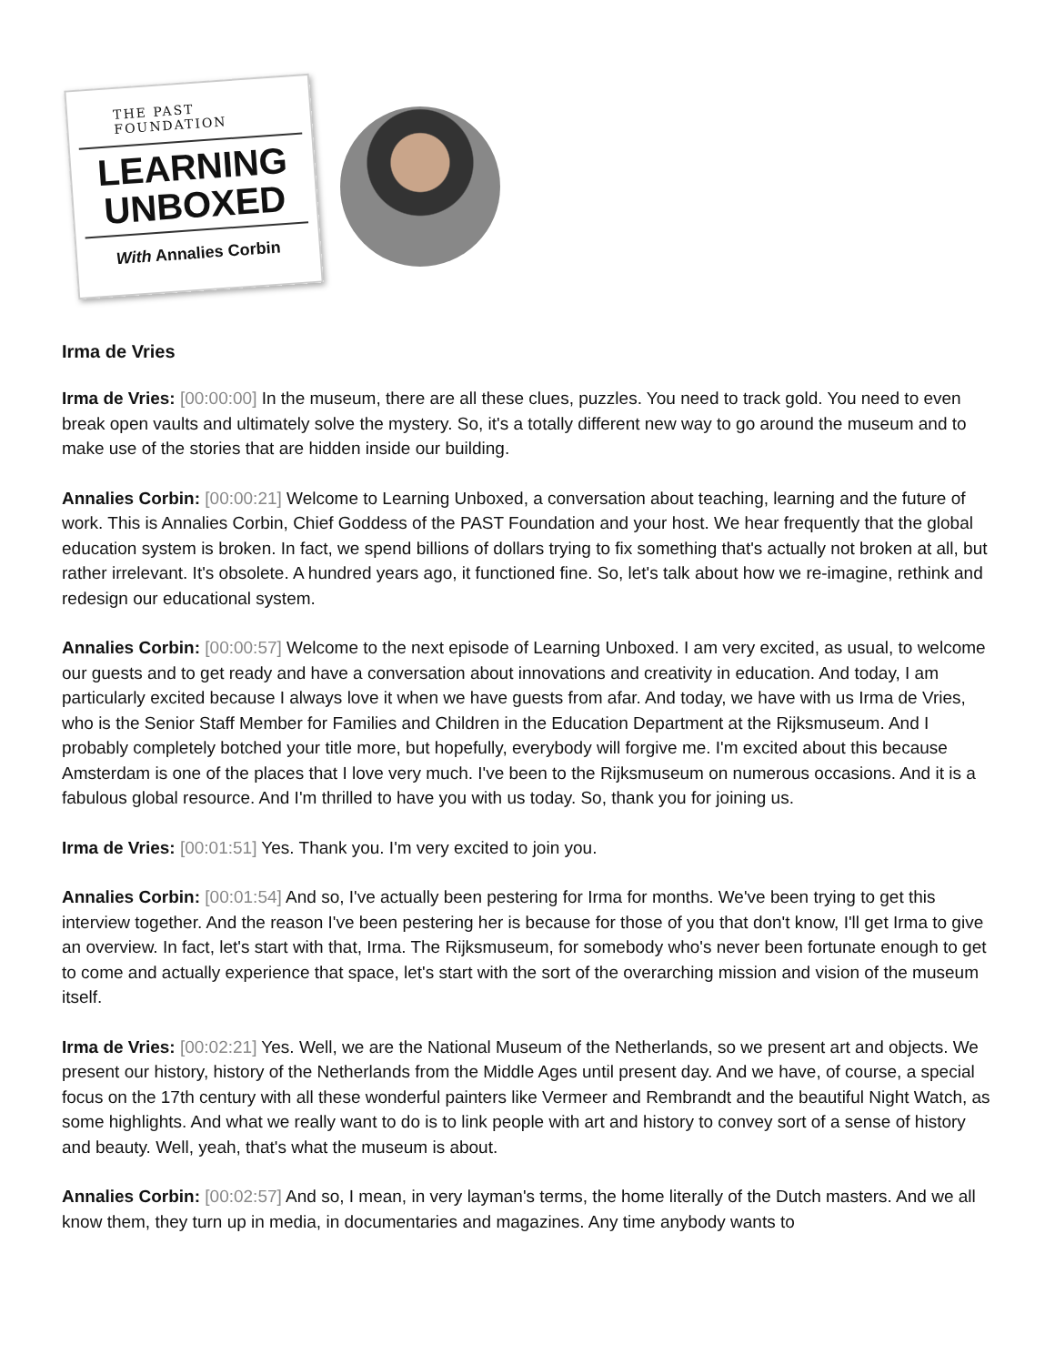THE PAST FOUNDATION
LEARNING
UNBOXED
With Annalies Corbin
Irma de Vries
Irma de Vries: [00:00:00] In the museum, there are all these clues, puzzles. You need to track gold. You need to even break open vaults and ultimately solve the mystery. So, it's a totally different new way to go around the museum and to make use of the stories that are hidden inside our building.
Annalies Corbin: [00:00:21] Welcome to Learning Unboxed, a conversation about teaching, learning and the future of work. This is Annalies Corbin, Chief Goddess of the PAST Foundation and your host. We hear frequently that the global education system is broken. In fact, we spend billions of dollars trying to fix something that's actually not broken at all, but rather irrelevant. It's obsolete. A hundred years ago, it functioned fine. So, let's talk about how we re-imagine, rethink and redesign our educational system.
Annalies Corbin: [00:00:57] Welcome to the next episode of Learning Unboxed. I am very excited, as usual, to welcome our guests and to get ready and have a conversation about innovations and creativity in education. And today, I am particularly excited because I always love it when we have guests from afar. And today, we have with us Irma de Vries, who is the Senior Staff Member for Families and Children in the Education Department at the Rijksmuseum. And I probably completely botched your title more, but hopefully, everybody will forgive me. I'm excited about this because Amsterdam is one of the places that I love very much. I've been to the Rijksmuseum on numerous occasions. And it is a fabulous global resource. And I'm thrilled to have you with us today. So, thank you for joining us.
Irma de Vries: [00:01:51] Yes. Thank you. I'm very excited to join you.
Annalies Corbin: [00:01:54] And so, I've actually been pestering for Irma for months. We've been trying to get this interview together. And the reason I've been pestering her is because for those of you that don't know, I'll get Irma to give an overview. In fact, let's start with that, Irma. The Rijksmuseum, for somebody who's never been fortunate enough to get to come and actually experience that space, let's start with the sort of the overarching mission and vision of the museum itself.
Irma de Vries: [00:02:21] Yes. Well, we are the National Museum of the Netherlands, so we present art and objects. We present our history, history of the Netherlands from the Middle Ages until present day. And we have, of course, a special focus on the 17th century with all these wonderful painters like Vermeer and Rembrandt and the beautiful Night Watch, as some highlights. And what we really want to do is to link people with art and history to convey sort of a sense of history and beauty. Well, yeah, that's what the museum is about.
Annalies Corbin: [00:02:57] And so, I mean, in very layman's terms, the home literally of the Dutch masters. And we all know them, they turn up in media, in documentaries and magazines. Any time anybody wants to